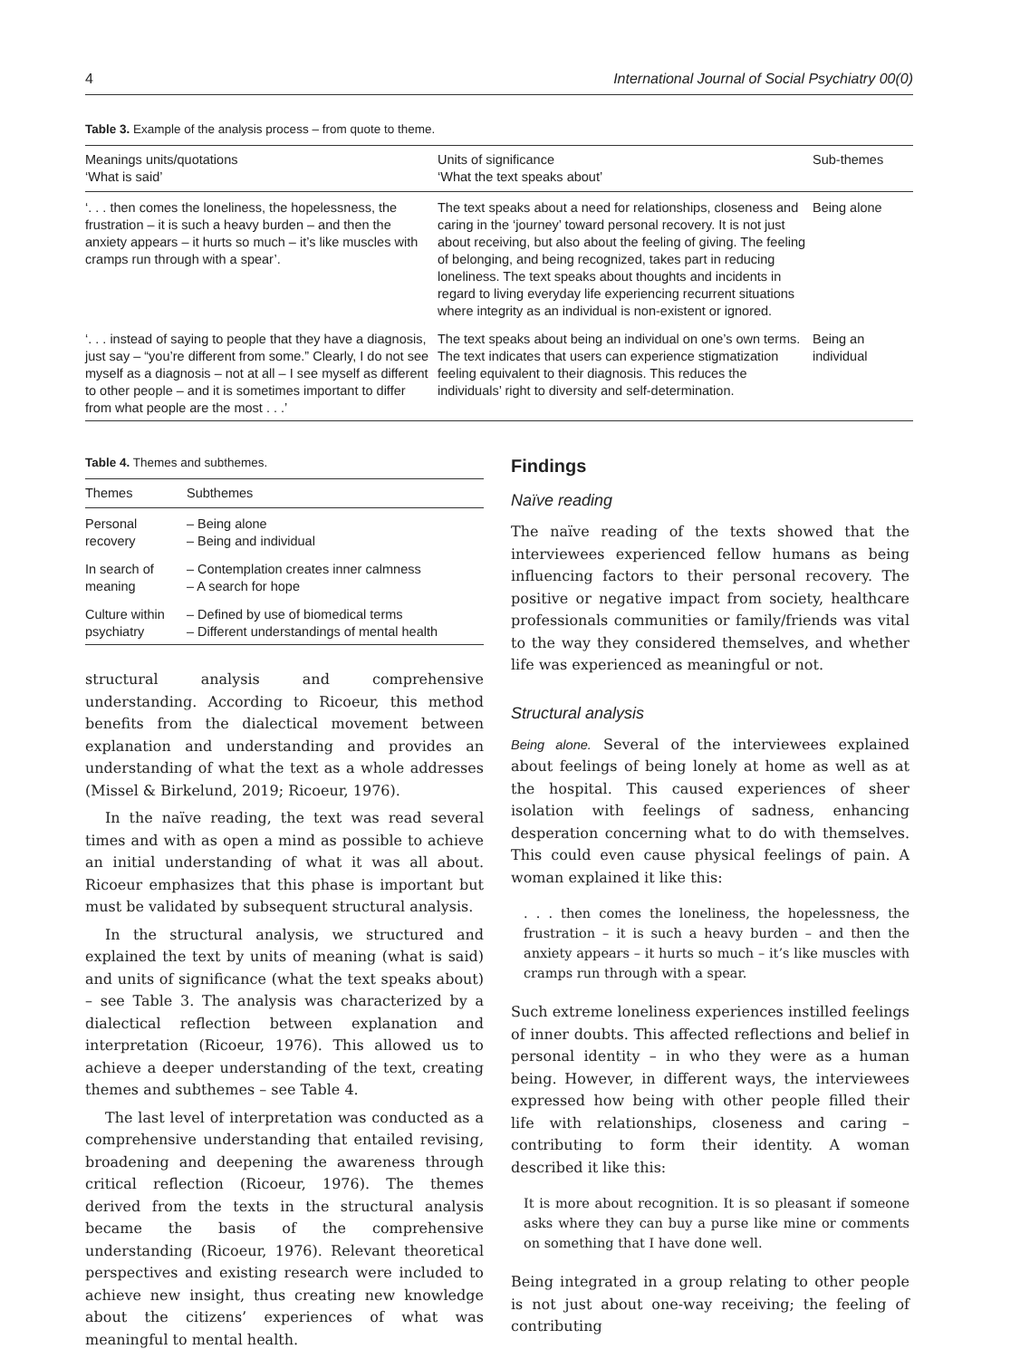4 International Journal of Social Psychiatry 00(0)
Table 3. Example of the analysis process – from quote to theme.
| Meanings units/quotations ‘What is said’ | Units of significance ‘What the text speaks about’ | Sub-themes |
| --- | --- | --- |
| ‘. . . then comes the loneliness, the hopelessness, the frustration – it is such a heavy burden – and then the anxiety appears – it hurts so much – it’s like muscles with cramps run through with a spear’. | The text speaks about a need for relationships, closeness and caring in the ‘journey’ toward personal recovery. It is not just about receiving, but also about the feeling of giving. The feeling of belonging, and being recognized, takes part in reducing loneliness. The text speaks about thoughts and incidents in regard to living everyday life experiencing recurrent situations where integrity as an individual is non-existent or ignored. | Being alone |
| ‘. . . instead of saying to people that they have a diagnosis, just say – “you’re different from some.” Clearly, I do not see myself as a diagnosis – not at all – I see myself as different to other people – and it is sometimes important to differ from what people are the most . . .’ | The text speaks about being an individual on one’s own terms. The text indicates that users can experience stigmatization feeling equivalent to their diagnosis. This reduces the individuals’ right to diversity and self-determination. | Being an individual |
Table 4. Themes and subthemes.
| Themes | Subthemes |
| --- | --- |
| Personal recovery | – Being alone – Being and individual |
| In search of meaning | – Contemplation creates inner calmness – A search for hope |
| Culture within psychiatry | – Defined by use of biomedical terms – Different understandings of mental health |
structural analysis and comprehensive understanding. According to Ricoeur, this method benefits from the dialectical movement between explanation and understanding and provides an understanding of what the text as a whole addresses (Missel & Birkelund, 2019; Ricoeur, 1976).
In the naïve reading, the text was read several times and with as open a mind as possible to achieve an initial understanding of what it was all about. Ricoeur emphasizes that this phase is important but must be validated by subsequent structural analysis.
In the structural analysis, we structured and explained the text by units of meaning (what is said) and units of significance (what the text speaks about) – see Table 3. The analysis was characterized by a dialectical reflection between explanation and interpretation (Ricoeur, 1976). This allowed us to achieve a deeper understanding of the text, creating themes and subthemes – see Table 4.
The last level of interpretation was conducted as a comprehensive understanding that entailed revising, broadening and deepening the awareness through critical reflection (Ricoeur, 1976). The themes derived from the texts in the structural analysis became the basis of the comprehensive understanding (Ricoeur, 1976). Relevant theoretical perspectives and existing research were included to achieve new insight, thus creating new knowledge about the citizens’ experiences of what was meaningful to mental health.
Findings
Naïve reading
The naïve reading of the texts showed that the interviewees experienced fellow humans as being influencing factors to their personal recovery. The positive or negative impact from society, healthcare professionals communities or family/friends was vital to the way they considered themselves, and whether life was experienced as meaningful or not.
Structural analysis
Being alone. Several of the interviewees explained about feelings of being lonely at home as well as at the hospital. This caused experiences of sheer isolation with feelings of sadness, enhancing desperation concerning what to do with themselves. This could even cause physical feelings of pain. A woman explained it like this:
. . . then comes the loneliness, the hopelessness, the frustration – it is such a heavy burden – and then the anxiety appears – it hurts so much – it’s like muscles with cramps run through with a spear.
Such extreme loneliness experiences instilled feelings of inner doubts. This affected reflections and belief in personal identity – in who they were as a human being. However, in different ways, the interviewees expressed how being with other people filled their life with relationships, closeness and caring – contributing to form their identity. A woman described it like this:
It is more about recognition. It is so pleasant if someone asks where they can buy a purse like mine or comments on something that I have done well.
Being integrated in a group relating to other people is not just about one-way receiving; the feeling of contributing